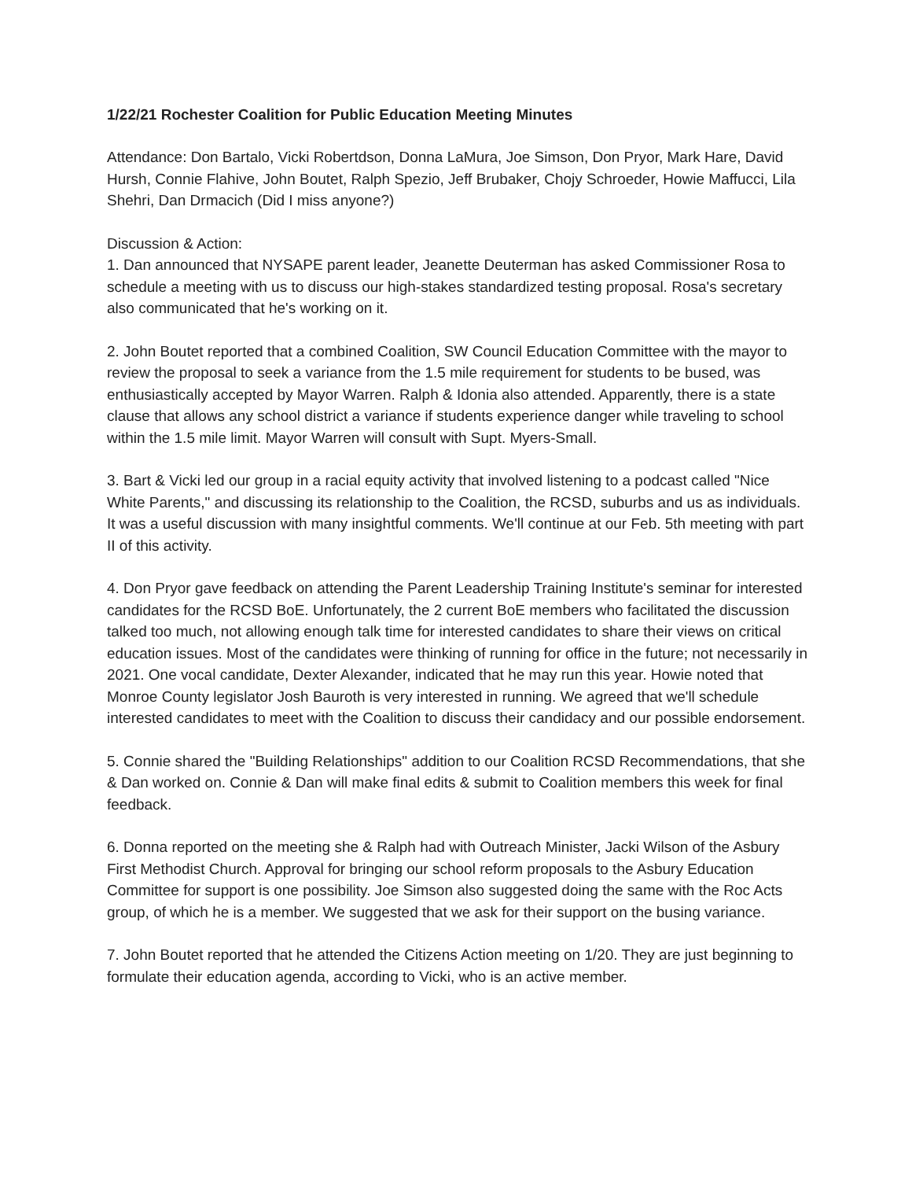1/22/21 Rochester Coalition for Public Education Meeting Minutes
Attendance: Don Bartalo, Vicki Robertdson, Donna LaMura, Joe Simson, Don Pryor, Mark Hare, David Hursh, Connie Flahive, John Boutet, Ralph Spezio, Jeff Brubaker, Chojy Schroeder, Howie Maffucci, Lila Shehri, Dan Drmacich (Did I miss anyone?)
Discussion & Action:
1. Dan announced that NYSAPE parent leader, Jeanette Deuterman has asked Commissioner Rosa to schedule a meeting with us to discuss our high-stakes standardized testing proposal. Rosa's secretary also communicated that he's working on it.
2. John Boutet reported that a combined Coalition, SW Council Education Committee with the mayor to review the proposal to seek a variance from the 1.5 mile requirement for students to be bused, was enthusiastically accepted by Mayor Warren. Ralph & Idonia also attended. Apparently, there is a state clause that allows any school district a variance if students experience danger while traveling to school within the 1.5 mile limit. Mayor Warren will consult with Supt. Myers-Small.
3. Bart & Vicki led our group in a racial equity activity that involved listening to a podcast called "Nice White Parents," and discussing its relationship to the Coalition, the RCSD, suburbs and us as individuals. It was a useful discussion with many insightful comments. We'll continue at our Feb. 5th meeting with part II of this activity.
4. Don Pryor gave feedback on attending the Parent Leadership Training Institute's seminar for interested candidates for the RCSD BoE. Unfortunately, the 2 current BoE members who facilitated the discussion talked too much, not allowing enough talk time for interested candidates to share their views on critical education issues. Most of the candidates were thinking of running for office in the future; not necessarily in 2021. One vocal candidate, Dexter Alexander, indicated that he may run this year. Howie noted that Monroe County legislator Josh Bauroth is very interested in running. We agreed that we'll schedule interested candidates to meet with the Coalition to discuss their candidacy and our possible endorsement.
5. Connie shared the "Building Relationships" addition to our Coalition RCSD Recommendations, that she & Dan worked on. Connie & Dan will make final edits & submit to Coalition members this week for final feedback.
6. Donna reported on the meeting she & Ralph had with Outreach Minister, Jacki Wilson of the Asbury First Methodist Church. Approval for bringing our school reform proposals to the Asbury Education Committee for support is one possibility. Joe Simson also suggested doing the same with the Roc Acts group, of which he is a member. We suggested that we ask for their support on the busing variance.
7. John Boutet reported that he attended the Citizens Action meeting on 1/20. They are just beginning to formulate their education agenda, according to Vicki, who is an active member.